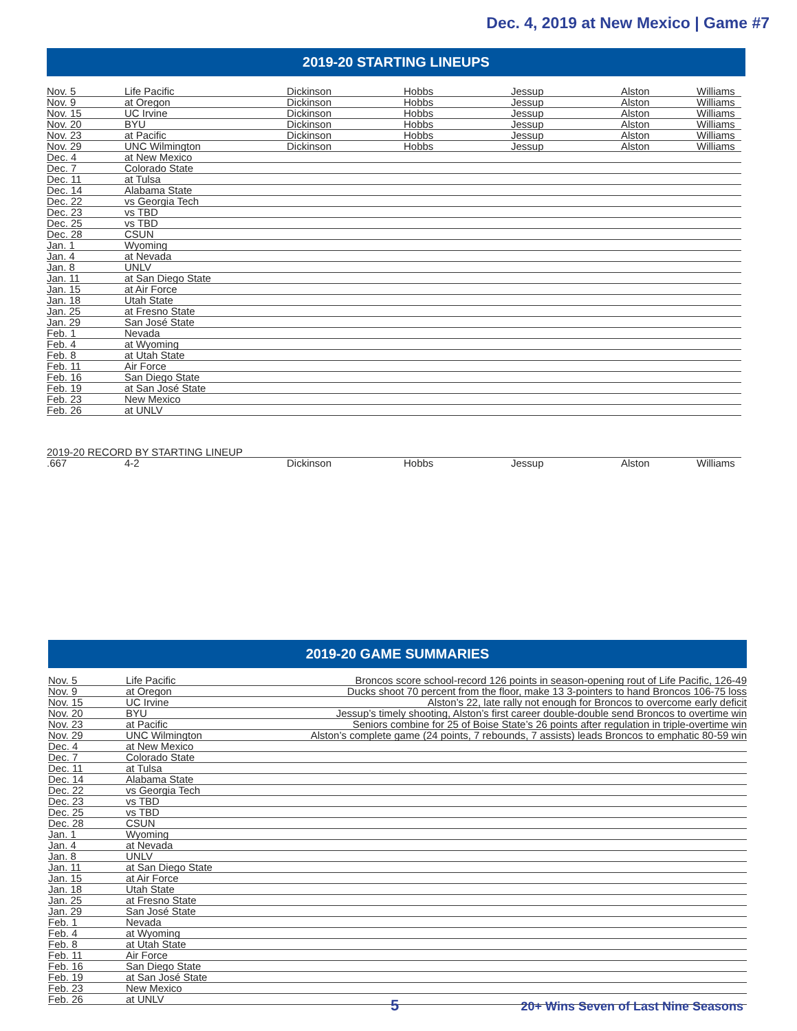Dec. 4, 2019 at New Mexico | Game #7
2019-20 STARTING LINEUPS
| Nov. 5 | Life Pacific | Dickinson | Hobbs | Jessup | Alston | Williams |
| Nov. 9 | at Oregon | Dickinson | Hobbs | Jessup | Alston | Williams |
| Nov. 15 | UC Irvine | Dickinson | Hobbs | Jessup | Alston | Williams |
| Nov. 20 | BYU | Dickinson | Hobbs | Jessup | Alston | Williams |
| Nov. 23 | at Pacific | Dickinson | Hobbs | Jessup | Alston | Williams |
| Nov. 29 | UNC Wilmington | Dickinson | Hobbs | Jessup | Alston | Williams |
| Dec. 4 | at New Mexico | | | | | |
| Dec. 7 | Colorado State | | | | | |
| Dec. 11 | at Tulsa | | | | | |
| Dec. 14 | Alabama State | | | | | |
| Dec. 22 | vs Georgia Tech | | | | | |
| Dec. 23 | vs TBD | | | | | |
| Dec. 25 | vs TBD | | | | | |
| Dec. 28 | CSUN | | | | | |
| Jan. 1 | Wyoming | | | | | |
| Jan. 4 | at Nevada | | | | | |
| Jan. 8 | UNLV | | | | | |
| Jan. 11 | at San Diego State | | | | | |
| Jan. 15 | at Air Force | | | | | |
| Jan. 18 | Utah State | | | | | |
| Jan. 25 | at Fresno State | | | | | |
| Jan. 29 | San José State | | | | | |
| Feb. 1 | Nevada | | | | | |
| Feb. 4 | at Wyoming | | | | | |
| Feb. 8 | at Utah State | | | | | |
| Feb. 11 | Air Force | | | | | |
| Feb. 16 | San Diego State | | | | | |
| Feb. 19 | at San José State | | | | | |
| Feb. 23 | New Mexico | | | | | |
| Feb. 26 | at UNLV | | | | | |
| 2019-20 RECORD BY STARTING LINEUP | | | | | | |
| .667 | 4-2 | Dickinson | Hobbs | Jessup | Alston | Williams |
2019-20 GAME SUMMARIES
| Nov. 5 | Life Pacific | Broncos score school-record 126 points in season-opening rout of Life Pacific, 126-49 |
| Nov. 9 | at Oregon | Ducks shoot 70 percent from the floor, make 13 3-pointers to hand Broncos 106-75 loss |
| Nov. 15 | UC Irvine | Alston’s 22, late rally not enough for Broncos to overcome early deficit |
| Nov. 20 | BYU | Jessup’s timely shooting, Alston’s first career double-double send Broncos to overtime win |
| Nov. 23 | at Pacific | Seniors combine for 25 of Boise State’s 26 points after regulation in triple-overtime win |
| Nov. 29 | UNC Wilmington | Alston’s complete game (24 points, 7 rebounds, 7 assists) leads Broncos to emphatic 80-59 win |
| Dec. 4 | at New Mexico | |
| Dec. 7 | Colorado State | |
| Dec. 11 | at Tulsa | |
| Dec. 14 | Alabama State | |
| Dec. 22 | vs Georgia Tech | |
| Dec. 23 | vs TBD | |
| Dec. 25 | vs TBD | |
| Dec. 28 | CSUN | |
| Jan. 1 | Wyoming | |
| Jan. 4 | at Nevada | |
| Jan. 8 | UNLV | |
| Jan. 11 | at San Diego State | |
| Jan. 15 | at Air Force | |
| Jan. 18 | Utah State | |
| Jan. 25 | at Fresno State | |
| Jan. 29 | San José State | |
| Feb. 1 | Nevada | |
| Feb. 4 | at Wyoming | |
| Feb. 8 | at Utah State | |
| Feb. 11 | Air Force | |
| Feb. 16 | San Diego State | |
| Feb. 19 | at San José State | |
| Feb. 23 | New Mexico | |
| Feb. 26 | at UNLV | |
5 20+ Wins Seven of Last Nine Seasons